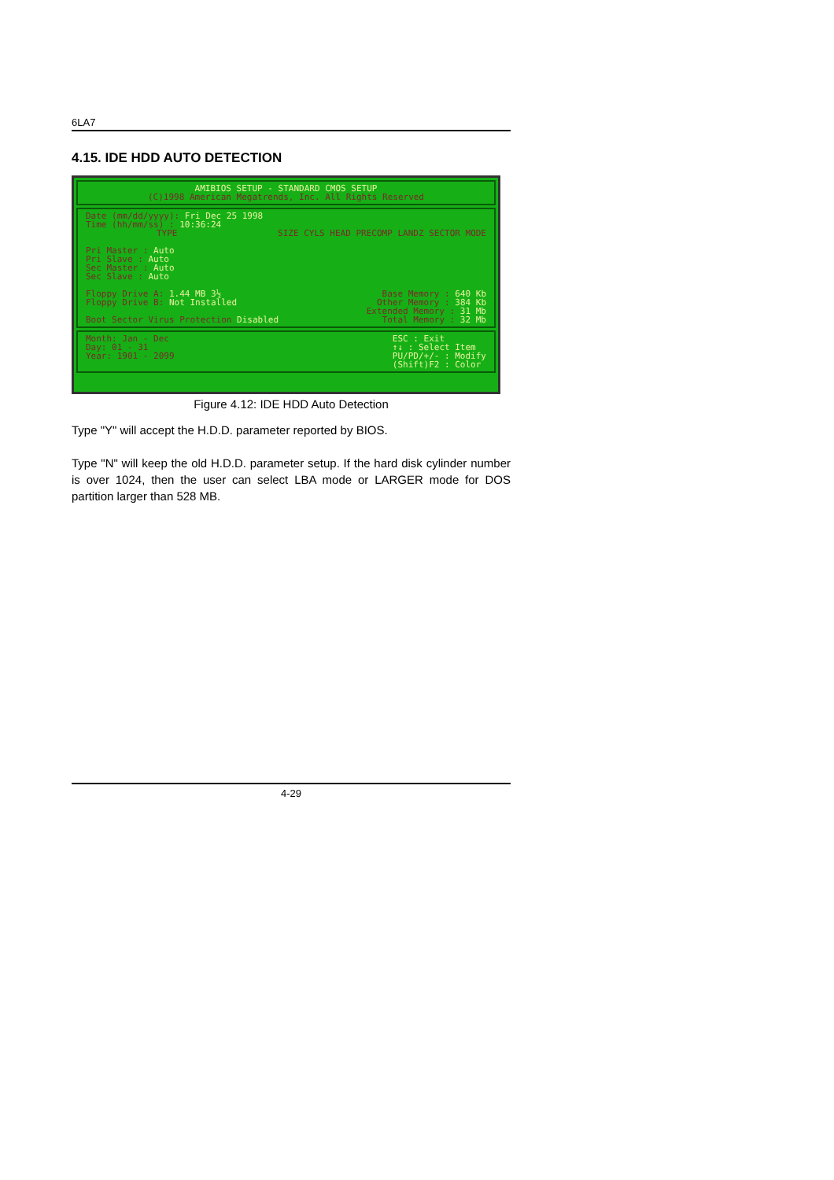6LA7
4.15. IDE HDD AUTO DETECTION
AMIBIOS SETUP - STANDARD CMOS SETUP
(C)1998 American Megatrends, Inc. All Rights Reserved
Date (mm/dd/yyyy): Fri Dec 25 1998
Time (hh/mm/ss) : 10:36:24
TYPE SIZE CYLS HEAD PRECOMP LANDZ SECTOR MODE
Pri Master : Auto
Pri Slave : Auto
Sec Master : Auto
Sec Slave : Auto
Floppy Drive A: 1.44 MB 3½
Floppy Drive B: Not Installed
Boot Sector Virus Protection Disabled
Base Memory : 640 Kb
Other Memory : 384 Kb
Extended Memory : 31 Mb
Total Memory : 32 Mb
Month: Jan - Dec
Day: 01 - 31
Year: 1901 - 2099
ESC : Exit
↑↓ : Select Item
PU/PD/+/- : Modify
(Shift)F2 : Color
Figure 4.12: IDE HDD Auto Detection
Type "Y" will accept the H.D.D. parameter reported by BIOS.
Type "N" will keep the old H.D.D. parameter setup. If the hard disk cylinder number is over 1024, then the user can select LBA mode or LARGER mode for DOS partition larger than 528 MB.
4-29